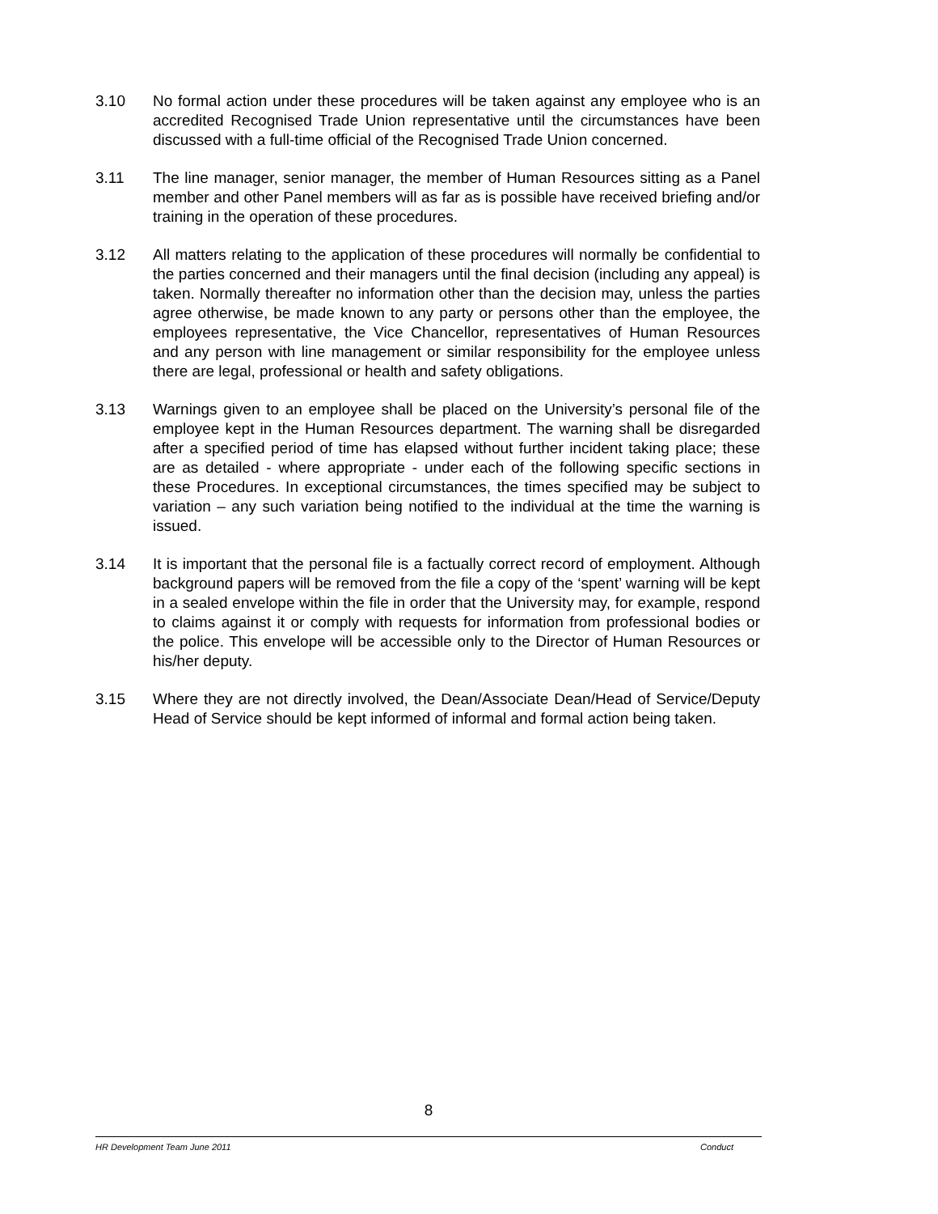3.10 No formal action under these procedures will be taken against any employee who is an accredited Recognised Trade Union representative until the circumstances have been discussed with a full-time official of the Recognised Trade Union concerned.
3.11 The line manager, senior manager, the member of Human Resources sitting as a Panel member and other Panel members will as far as is possible have received briefing and/or training in the operation of these procedures.
3.12 All matters relating to the application of these procedures will normally be confidential to the parties concerned and their managers until the final decision (including any appeal) is taken. Normally thereafter no information other than the decision may, unless the parties agree otherwise, be made known to any party or persons other than the employee, the employees representative, the Vice Chancellor, representatives of Human Resources and any person with line management or similar responsibility for the employee unless there are legal, professional or health and safety obligations.
3.13 Warnings given to an employee shall be placed on the University’s personal file of the employee kept in the Human Resources department. The warning shall be disregarded after a specified period of time has elapsed without further incident taking place; these are as detailed - where appropriate - under each of the following specific sections in these Procedures. In exceptional circumstances, the times specified may be subject to variation – any such variation being notified to the individual at the time the warning is issued.
3.14 It is important that the personal file is a factually correct record of employment. Although background papers will be removed from the file a copy of the ‘spent’ warning will be kept in a sealed envelope within the file in order that the University may, for example, respond to claims against it or comply with requests for information from professional bodies or the police. This envelope will be accessible only to the Director of Human Resources or his/her deputy.
3.15 Where they are not directly involved, the Dean/Associate Dean/Head of Service/Deputy Head of Service should be kept informed of informal and formal action being taken.
8
HR Development Team June 2011 Conduct